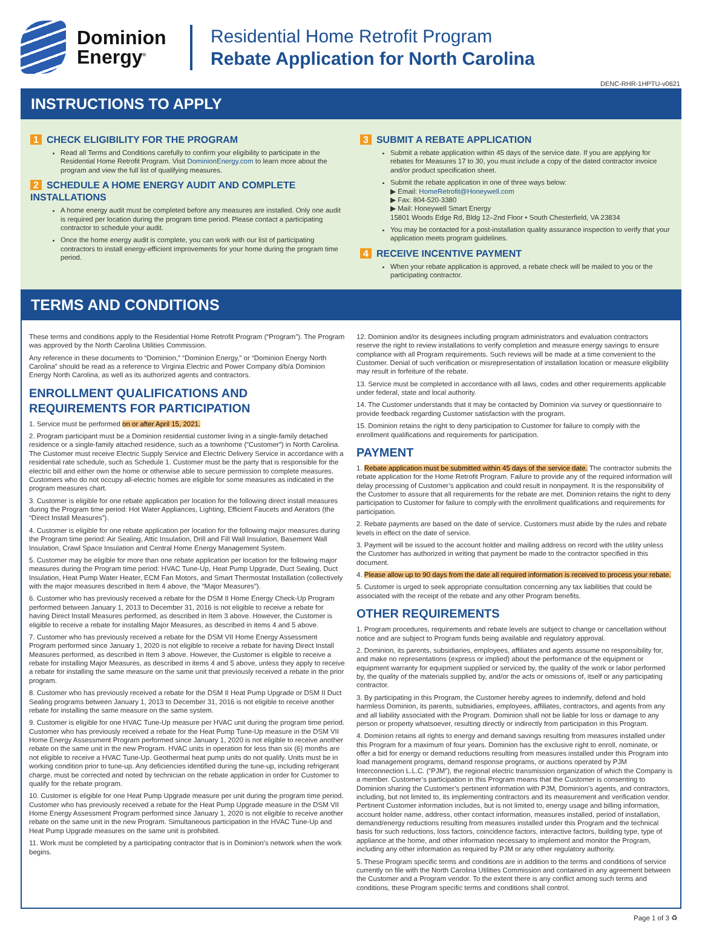Dominion
Energy<sup>®</sup>
Residential Home Retrofit Program
Rebate Application for North Carolina
DENC-RHR-1HPTU-v0621
INSTRUCTIONS TO APPLY
1 CHECK ELIGIBILITY FOR THE PROGRAM
Read all Terms and Conditions carefully to confirm your eligibility to participate in the Residential Home Retrofit Program. Visit DominionEnergy.com to learn more about the program and view the full list of qualifying measures.
2 SCHEDULE A HOME ENERGY AUDIT AND COMPLETE INSTALLATIONS
A home energy audit must be completed before any measures are installed. Only one audit is required per location during the program time period. Please contact a participating contractor to schedule your audit.
Once the home energy audit is complete, you can work with our list of participating contractors to install energy-efficient improvements for your home during the program time period.
3 SUBMIT A REBATE APPLICATION
Submit a rebate application within 45 days of the service date. If you are applying for rebates for Measures 17 to 30, you must include a copy of the dated contractor invoice and/or product specification sheet.
Submit the rebate application in one of three ways below:
▶ Email: HomeRetrofit@Honeywell.com
▶ Fax: 804-520-3380
▶ Mail: Honeywell Smart Energy
15801 Woods Edge Rd, Bldg 12–2nd Floor • South Chesterfield, VA 23834
You may be contacted for a post-installation quality assurance inspection to verify that your application meets program guidelines.
4 RECEIVE INCENTIVE PAYMENT
When your rebate application is approved, a rebate check will be mailed to you or the participating contractor.
TERMS AND CONDITIONS
These terms and conditions apply to the Residential Home Retrofit Program (“Program”). The Program was approved by the North Carolina Utilities Commission.
Any reference in these documents to “Dominion,” “Dominion Energy,” or “Dominion Energy North Carolina” should be read as a reference to Virginia Electric and Power Company d/b/a Dominion Energy North Carolina, as well as its authorized agents and contractors.
ENROLLMENT QUALIFICATIONS AND REQUIREMENTS FOR PARTICIPATION
1. Service must be performed on or after April 15, 2021.
2. Program participant must be a Dominion residential customer living in a single-family detached residence or a single-family attached residence, such as a townhome (“Customer”) in North Carolina. The Customer must receive Electric Supply Service and Electric Delivery Service in accordance with a residential rate schedule, such as Schedule 1. Customer must be the party that is responsible for the electric bill and either own the home or otherwise able to secure permission to complete measures. Customers who do not occupy all-electric homes are eligible for some measures as indicated in the program measures chart.
3. Customer is eligible for one rebate application per location for the following direct install measures during the Program time period: Hot Water Appliances, Lighting, Efficient Faucets and Aerators (the “Direct Install Measures”).
4. Customer is eligible for one rebate application per location for the following major measures during the Program time period: Air Sealing, Attic Insulation, Drill and Fill Wall Insulation, Basement Wall Insulation, Crawl Space Insulation and Central Home Energy Management System.
5. Customer may be eligible for more than one rebate application per location for the following major measures during the Program time period: HVAC Tune-Up, Heat Pump Upgrade, Duct Sealing, Duct Insulation, Heat Pump Water Heater, ECM Fan Motors, and Smart Thermostat Installation (collectively with the major measures described in Item 4 above, the “Major Measures”).
6. Customer who has previously received a rebate for the DSM II Home Energy Check-Up Program performed between January 1, 2013 to December 31, 2016 is not eligible to receive a rebate for having Direct Install Measures performed, as described in Item 3 above. However, the Customer is eligible to receive a rebate for installing Major Measures, as described in items 4 and 5 above.
7. Customer who has previously received a rebate for the DSM VII Home Energy Assessment Program performed since January 1, 2020 is not eligible to receive a rebate for having Direct Install Measures performed, as described in Item 3 above. However, the Customer is eligible to receive a rebate for installing Major Measures, as described in items 4 and 5 above, unless they apply to receive a rebate for installing the same measure on the same unit that previously received a rebate in the prior program.
8. Customer who has previously received a rebate for the DSM II Heat Pump Upgrade or DSM II Duct Sealing programs between January 1, 2013 to December 31, 2016 is not eligible to receive another rebate for installing the same measure on the same system.
9. Customer is eligible for one HVAC Tune-Up measure per HVAC unit during the program time period. Customer who has previously received a rebate for the Heat Pump Tune-Up measure in the DSM VII Home Energy Assessment Program performed since January 1, 2020 is not eligible to receive another rebate on the same unit in the new Program. HVAC units in operation for less than six (6) months are not eligible to receive a HVAC Tune-Up. Geothermal heat pump units do not qualify. Units must be in working condition prior to tune-up. Any deficiencies identified during the tune-up, including refrigerant charge, must be corrected and noted by technician on the rebate application in order for Customer to qualify for the rebate program.
10. Customer is eligible for one Heat Pump Upgrade measure per unit during the program time period. Customer who has previously received a rebate for the Heat Pump Upgrade measure in the DSM VII Home Energy Assessment Program performed since January 1, 2020 is not eligible to receive another rebate on the same unit in the new Program. Simultaneous participation in the HVAC Tune-Up and Heat Pump Upgrade measures on the same unit is prohibited.
11. Work must be completed by a participating contractor that is in Dominion’s network when the work begins.
12. Dominion and/or its designees including program administrators and evaluation contractors reserve the right to review installations to verify completion and measure energy savings to ensure compliance with all Program requirements. Such reviews will be made at a time convenient to the Customer. Denial of such verification or misrepresentation of installation location or measure eligibility may result in forfeiture of the rebate.
13. Service must be completed in accordance with all laws, codes and other requirements applicable under federal, state and local authority.
14. The Customer understands that it may be contacted by Dominion via survey or questionnaire to provide feedback regarding Customer satisfaction with the program.
15. Dominion retains the right to deny participation to Customer for failure to comply with the enrollment qualifications and requirements for participation.
PAYMENT
1. Rebate application must be submitted within 45 days of the service date. The contractor submits the rebate application for the Home Retrofit Program. Failure to provide any of the required information will delay processing of Customer’s application and could result in nonpayment. It is the responsibility of the Customer to assure that all requirements for the rebate are met. Dominion retains the right to deny participation to Customer for failure to comply with the enrollment qualifications and requirements for participation.
2. Rebate payments are based on the date of service. Customers must abide by the rules and rebate levels in effect on the date of service.
3. Payment will be issued to the account holder and mailing address on record with the utility unless the Customer has authorized in writing that payment be made to the contractor specified in this document.
4. Please allow up to 90 days from the date all required information is received to process your rebate.
5. Customer is urged to seek appropriate consultation concerning any tax liabilities that could be associated with the receipt of the rebate and any other Program benefits.
OTHER REQUIREMENTS
1. Program procedures, requirements and rebate levels are subject to change or cancellation without notice and are subject to Program funds being available and regulatory approval.
2. Dominion, its parents, subsidiaries, employees, affiliates and agents assume no responsibility for, and make no representations (express or implied) about the performance of the equipment or equipment warranty for equipment supplied or serviced by, the quality of the work or labor performed by, the quality of the materials supplied by, and/or the acts or omissions of, itself or any participating contractor.
3. By participating in this Program, the Customer hereby agrees to indemnify, defend and hold harmless Dominion, its parents, subsidiaries, employees, affiliates, contractors, and agents from any and all liability associated with the Program. Dominion shall not be liable for loss or damage to any person or property whatsoever, resulting directly or indirectly from participation in this Program.
4. Dominion retains all rights to energy and demand savings resulting from measures installed under this Program for a maximum of four years. Dominion has the exclusive right to enroll, nominate, or offer a bid for energy or demand reductions resulting from measures installed under this Program into load management programs, demand response programs, or auctions operated by PJM Interconnection L.L.C. (“PJM”), the regional electric transmission organization of which the Company is a member. Customer’s participation in this Program means that the Customer is consenting to Dominion sharing the Customer’s pertinent information with PJM, Dominion’s agents, and contractors, including, but not limited to, its implementing contractors and its measurement and verification vendor. Pertinent Customer information includes, but is not limited to, energy usage and billing information, account holder name, address, other contact information, measures installed, period of installation, demand/energy reductions resulting from measures installed under this Program and the technical basis for such reductions, loss factors, coincidence factors, interactive factors, building type, type of appliance at the home, and other information necessary to implement and monitor the Program, including any other information as required by PJM or any other regulatory authority.
5. These Program specific terms and conditions are in addition to the terms and conditions of service currently on file with the North Carolina Utilities Commission and contained in any agreement between the Customer and a Program vendor. To the extent there is any conflict among such terms and conditions, these Program specific terms and conditions shall control.
Page 1 of 3 ♻